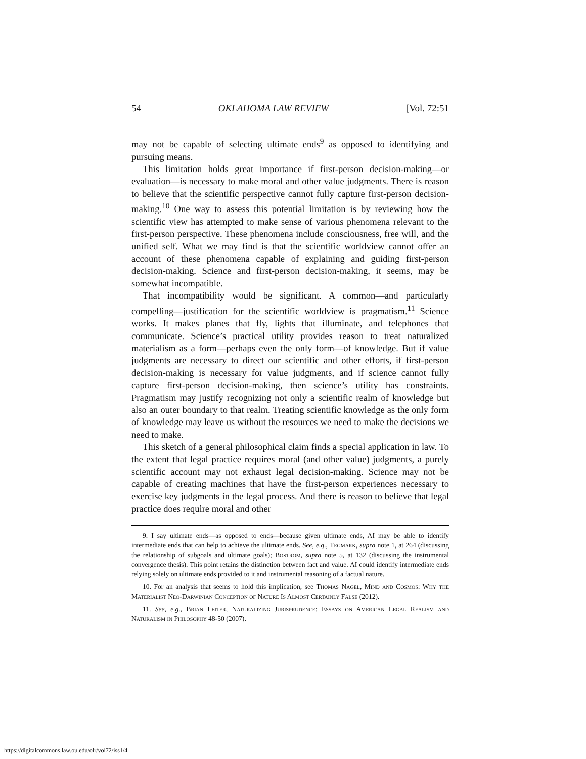54 OKLAHOMA LAW REVIEW [Vol. 72:51
may not be capable of selecting ultimate ends<sup>9</sup> as opposed to identifying and pursuing means.
This limitation holds great importance if first-person decision-making—or evaluation—is necessary to make moral and other value judgments. There is reason to believe that the scientific perspective cannot fully capture first-person decision-making.<sup>10</sup> One way to assess this potential limitation is by reviewing how the scientific view has attempted to make sense of various phenomena relevant to the first-person perspective. These phenomena include consciousness, free will, and the unified self. What we may find is that the scientific worldview cannot offer an account of these phenomena capable of explaining and guiding first-person decision-making. Science and first-person decision-making, it seems, may be somewhat incompatible.
That incompatibility would be significant. A common—and particularly compelling—justification for the scientific worldview is pragmatism.<sup>11</sup> Science works. It makes planes that fly, lights that illuminate, and telephones that communicate. Science’s practical utility provides reason to treat naturalized materialism as a form—perhaps even the only form—of knowledge. But if value judgments are necessary to direct our scientific and other efforts, if first-person decision-making is necessary for value judgments, and if science cannot fully capture first-person decision-making, then science’s utility has constraints. Pragmatism may justify recognizing not only a scientific realm of knowledge but also an outer boundary to that realm. Treating scientific knowledge as the only form of knowledge may leave us without the resources we need to make the decisions we need to make.
This sketch of a general philosophical claim finds a special application in law. To the extent that legal practice requires moral (and other value) judgments, a purely scientific account may not exhaust legal decision-making. Science may not be capable of creating machines that have the first-person experiences necessary to exercise key judgments in the legal process. And there is reason to believe that legal practice does require moral and other
9. I say ultimate ends—as opposed to ends—because given ultimate ends, AI may be able to identify intermediate ends that can help to achieve the ultimate ends. See, e.g., Tegmark, supra note 1, at 264 (discussing the relationship of subgoals and ultimate goals); Bostrom, supra note 5, at 132 (discussing the instrumental convergence thesis). This point retains the distinction between fact and value. AI could identify intermediate ends relying solely on ultimate ends provided to it and instrumental reasoning of a factual nature.
10. For an analysis that seems to hold this implication, see Thomas Nagel, Mind and Cosmos: Why the Materialist Neo-Darwinian Conception of Nature Is Almost Certainly False (2012).
11. See, e.g., Brian Leiter, Naturalizing Jurisprudence: Essays on American Legal Realism and Naturalism in Philosophy 48-50 (2007).
https://digitalcommons.law.ou.edu/olr/vol72/iss1/4